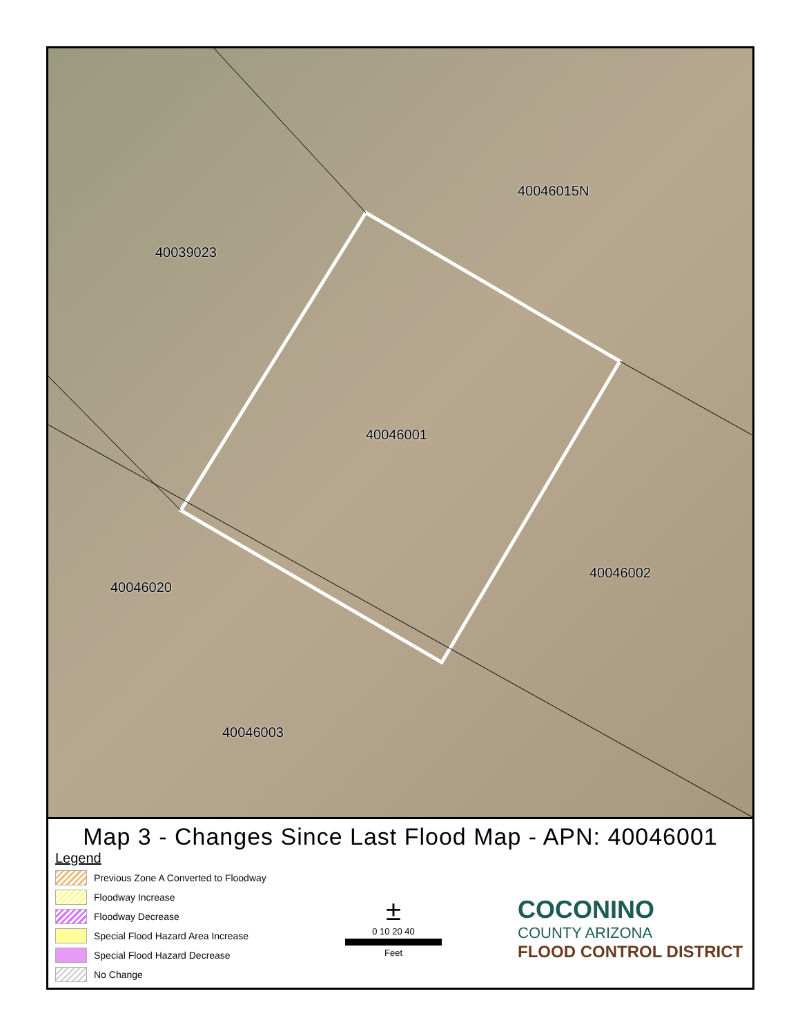40046015N
40039023
40046001
40046002
40046020
40046003
Map 3 - Changes Since Last Flood Map - APN: 40046001
Legend
Previous Zone A Converted to Floodway
Floodway Increase
Floodway Decrease
Special Flood Hazard Area Increase
Special Flood Hazard Decrease
No Change
±
0 10 20 40
Feet
COCONINO
COUNTY ARIZONA
FLOOD CONTROL DISTRICT